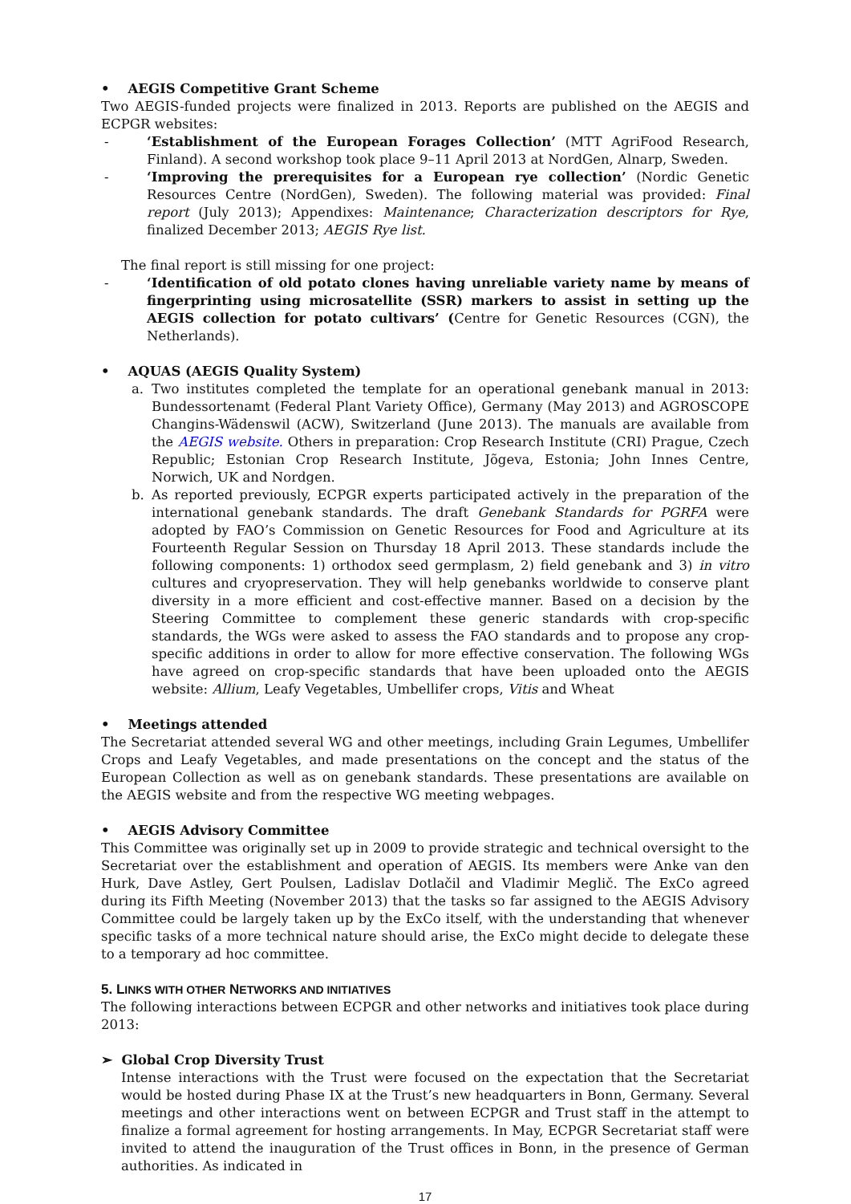• AEGIS Competitive Grant Scheme
Two AEGIS-funded projects were finalized in 2013. Reports are published on the AEGIS and ECPGR websites:
- ‘Establishment of the European Forages Collection’ (MTT AgriFood Research, Finland). A second workshop took place 9–11 April 2013 at NordGen, Alnarp, Sweden.
- ‘Improving the prerequisites for a European rye collection’ (Nordic Genetic Resources Centre (NordGen), Sweden). The following material was provided: Final report (July 2013); Appendixes: Maintenance; Characterization descriptors for Rye, finalized December 2013; AEGIS Rye list.
The final report is still missing for one project:
- ‘Identification of old potato clones having unreliable variety name by means of fingerprinting using microsatellite (SSR) markers to assist in setting up the AEGIS collection for potato cultivars’ (Centre for Genetic Resources (CGN), the Netherlands).
• AQUAS (AEGIS Quality System)
a. Two institutes completed the template for an operational genebank manual in 2013: Bundessortenamt (Federal Plant Variety Office), Germany (May 2013) and AGROSCOPE Changins-Wädenswil (ACW), Switzerland (June 2013). The manuals are available from the AEGIS website. Others in preparation: Crop Research Institute (CRI) Prague, Czech Republic; Estonian Crop Research Institute, Jõgeva, Estonia; John Innes Centre, Norwich, UK and Nordgen.
b. As reported previously, ECPGR experts participated actively in the preparation of the international genebank standards. The draft Genebank Standards for PGRFA were adopted by FAO’s Commission on Genetic Resources for Food and Agriculture at its Fourteenth Regular Session on Thursday 18 April 2013. These standards include the following components: 1) orthodox seed germplasm, 2) field genebank and 3) in vitro cultures and cryopreservation. They will help genebanks worldwide to conserve plant diversity in a more efficient and cost-effective manner. Based on a decision by the Steering Committee to complement these generic standards with crop-specific standards, the WGs were asked to assess the FAO standards and to propose any crop-specific additions in order to allow for more effective conservation. The following WGs have agreed on crop-specific standards that have been uploaded onto the AEGIS website: Allium, Leafy Vegetables, Umbellifer crops, Vitis and Wheat
• Meetings attended
The Secretariat attended several WG and other meetings, including Grain Legumes, Umbellifer Crops and Leafy Vegetables, and made presentations on the concept and the status of the European Collection as well as on genebank standards. These presentations are available on the AEGIS website and from the respective WG meeting webpages.
• AEGIS Advisory Committee
This Committee was originally set up in 2009 to provide strategic and technical oversight to the Secretariat over the establishment and operation of AEGIS. Its members were Anke van den Hurk, Dave Astley, Gert Poulsen, Ladislav Dotlačil and Vladimir Meglič. The ExCo agreed during its Fifth Meeting (November 2013) that the tasks so far assigned to the AEGIS Advisory Committee could be largely taken up by the ExCo itself, with the understanding that whenever specific tasks of a more technical nature should arise, the ExCo might decide to delegate these to a temporary ad hoc committee.
5. LINKS WITH OTHER NETWORKS AND INITIATIVES
The following interactions between ECPGR and other networks and initiatives took place during 2013:
➢ Global Crop Diversity Trust
Intense interactions with the Trust were focused on the expectation that the Secretariat would be hosted during Phase IX at the Trust’s new headquarters in Bonn, Germany. Several meetings and other interactions went on between ECPGR and Trust staff in the attempt to finalize a formal agreement for hosting arrangements. In May, ECPGR Secretariat staff were invited to attend the inauguration of the Trust offices in Bonn, in the presence of German authorities. As indicated in
17